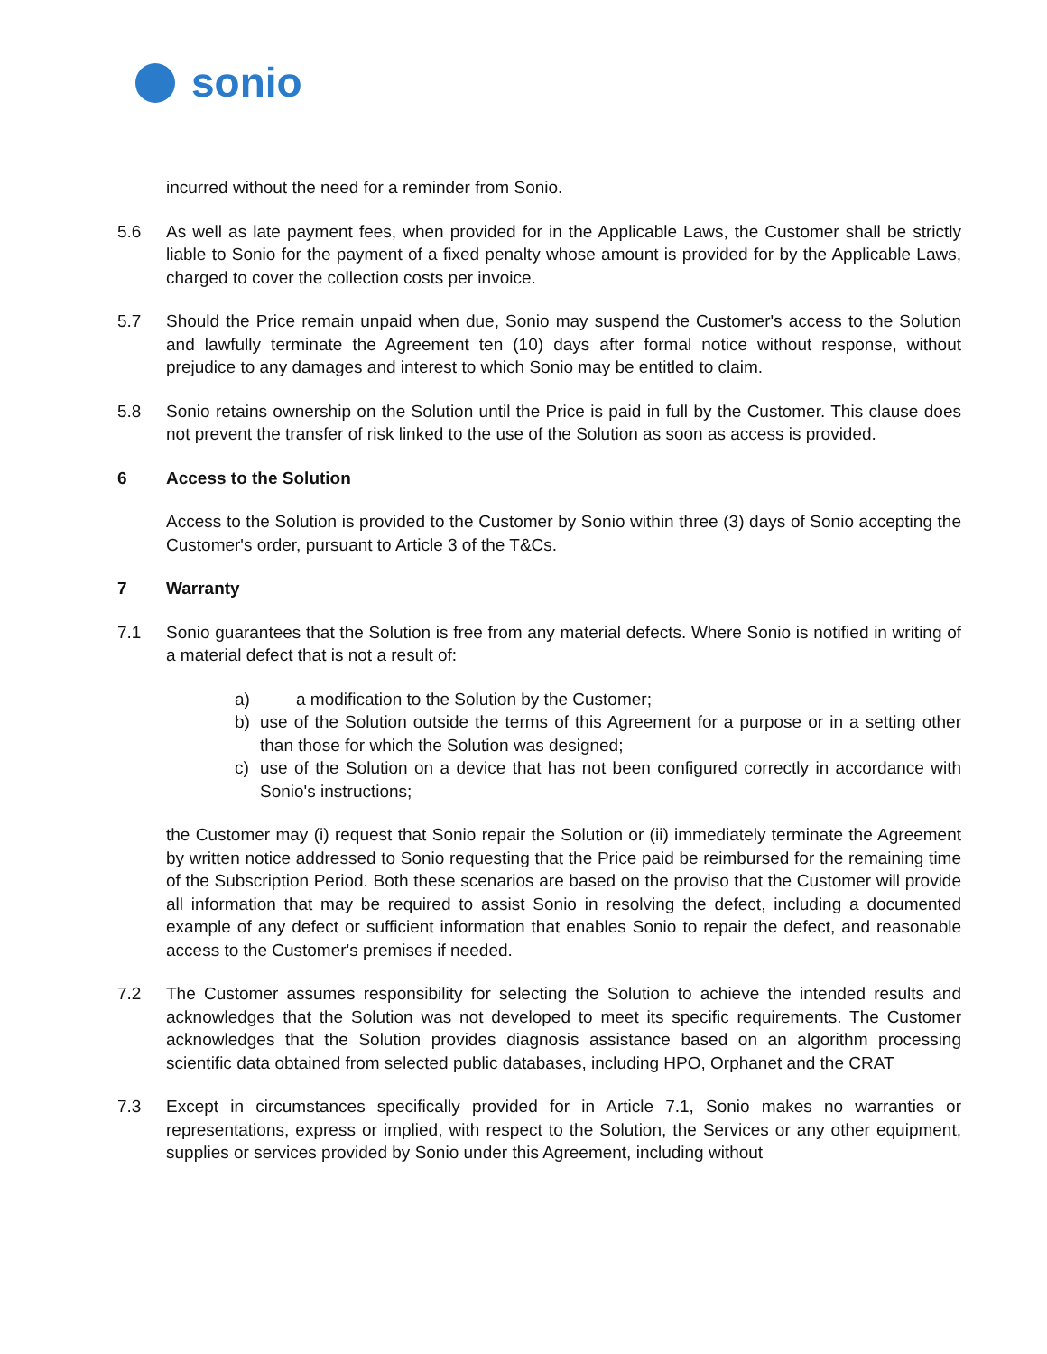sonio
incurred without the need for a reminder from Sonio.
5.6 As well as late payment fees, when provided for in the Applicable Laws, the Customer shall be strictly liable to Sonio for the payment of a fixed penalty whose amount is provided for by the Applicable Laws, charged to cover the collection costs per invoice.
5.7 Should the Price remain unpaid when due, Sonio may suspend the Customer's access to the Solution and lawfully terminate the Agreement ten (10) days after formal notice without response, without prejudice to any damages and interest to which Sonio may be entitled to claim.
5.8 Sonio retains ownership on the Solution until the Price is paid in full by the Customer. This clause does not prevent the transfer of risk linked to the use of the Solution as soon as access is provided.
6 Access to the Solution
Access to the Solution is provided to the Customer by Sonio within three (3) days of Sonio accepting the Customer's order, pursuant to Article 3 of the T&Cs.
7 Warranty
7.1 Sonio guarantees that the Solution is free from any material defects. Where Sonio is notified in writing of a material defect that is not a result of:
a) a modification to the Solution by the Customer;
b) use of the Solution outside the terms of this Agreement for a purpose or in a setting other than those for which the Solution was designed;
c) use of the Solution on a device that has not been configured correctly in accordance with Sonio's instructions;
the Customer may (i) request that Sonio repair the Solution or (ii) immediately terminate the Agreement by written notice addressed to Sonio requesting that the Price paid be reimbursed for the remaining time of the Subscription Period. Both these scenarios are based on the proviso that the Customer will provide all information that may be required to assist Sonio in resolving the defect, including a documented example of any defect or sufficient information that enables Sonio to repair the defect, and reasonable access to the Customer's premises if needed.
7.2 The Customer assumes responsibility for selecting the Solution to achieve the intended results and acknowledges that the Solution was not developed to meet its specific requirements. The Customer acknowledges that the Solution provides diagnosis assistance based on an algorithm processing scientific data obtained from selected public databases, including HPO, Orphanet and the CRAT
7.3 Except in circumstances specifically provided for in Article 7.1, Sonio makes no warranties or representations, express or implied, with respect to the Solution, the Services or any other equipment, supplies or services provided by Sonio under this Agreement, including without